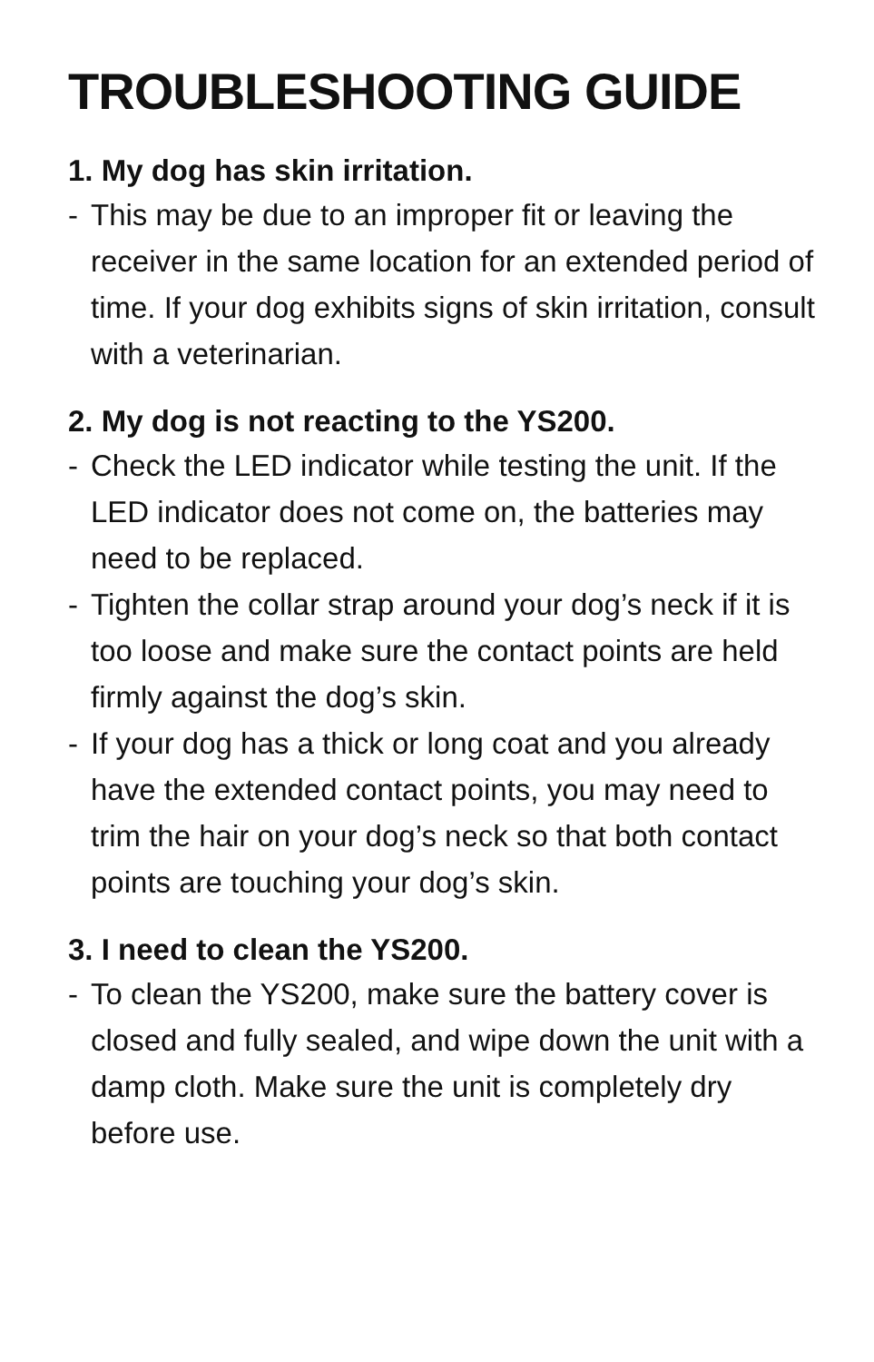TROUBLESHOOTING GUIDE
1. My dog has skin irritation.
- This may be due to an improper fit or leaving the receiver in the same location for an extended period of time. If your dog exhibits signs of skin irritation, consult with a veterinarian.
2. My dog is not reacting to the YS200.
- Check the LED indicator while testing the unit. If the LED indicator does not come on, the batteries may need to be replaced.
- Tighten the collar strap around your dog’s neck if it is too loose and make sure the contact points are held firmly against the dog’s skin.
- If your dog has a thick or long coat and you already have the extended contact points, you may need to trim the hair on your dog’s neck so that both contact points are touching your dog’s skin.
3. I need to clean the YS200.
- To clean the YS200, make sure the battery cover is closed and fully sealed, and wipe down the unit with a damp cloth. Make sure the unit is completely dry before use.